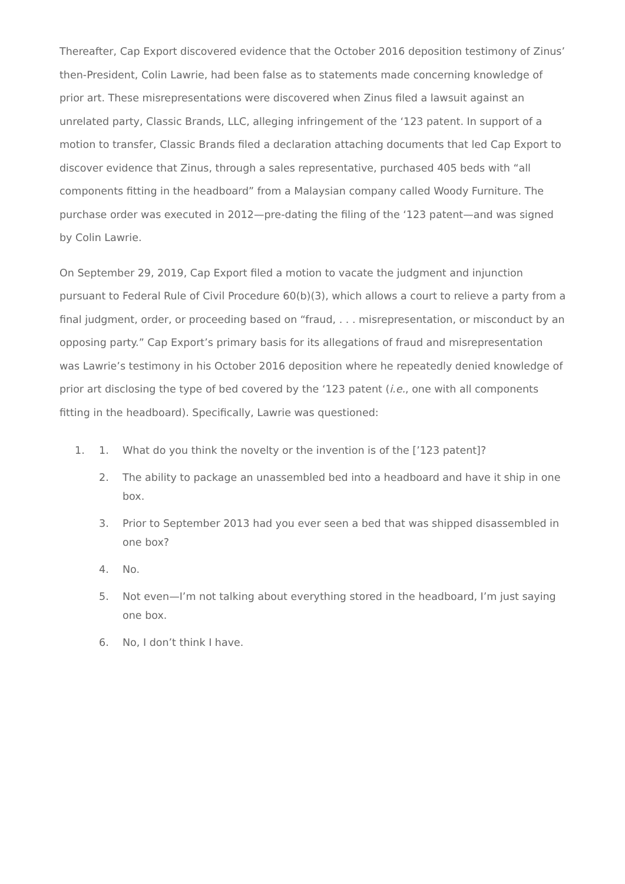Thereafter, Cap Export discovered evidence that the October 2016 deposition testimony of Zinus’ then-President, Colin Lawrie, had been false as to statements made concerning knowledge of prior art. These misrepresentations were discovered when Zinus filed a lawsuit against an unrelated party, Classic Brands, LLC, alleging infringement of the ‘123 patent. In support of a motion to transfer, Classic Brands filed a declaration attaching documents that led Cap Export to discover evidence that Zinus, through a sales representative, purchased 405 beds with “all components fitting in the headboard” from a Malaysian company called Woody Furniture. The purchase order was executed in 2012—pre-dating the filing of the ‘123 patent—and was signed by Colin Lawrie.
On September 29, 2019, Cap Export filed a motion to vacate the judgment and injunction pursuant to Federal Rule of Civil Procedure 60(b)(3), which allows a court to relieve a party from a final judgment, order, or proceeding based on “fraud, . . . misrepresentation, or misconduct by an opposing party.” Cap Export’s primary basis for its allegations of fraud and misrepresentation was Lawrie’s testimony in his October 2016 deposition where he repeatedly denied knowledge of prior art disclosing the type of bed covered by the ‘123 patent (i.e., one with all components fitting in the headboard). Specifically, Lawrie was questioned:
1. 1. What do you think the novelty or the invention is of the [’123 patent]?
2. The ability to package an unassembled bed into a headboard and have it ship in one box.
3. Prior to September 2013 had you ever seen a bed that was shipped disassembled in one box?
4. No.
5. Not even—I’m not talking about everything stored in the headboard, I’m just saying one box.
6. No, I don’t think I have.